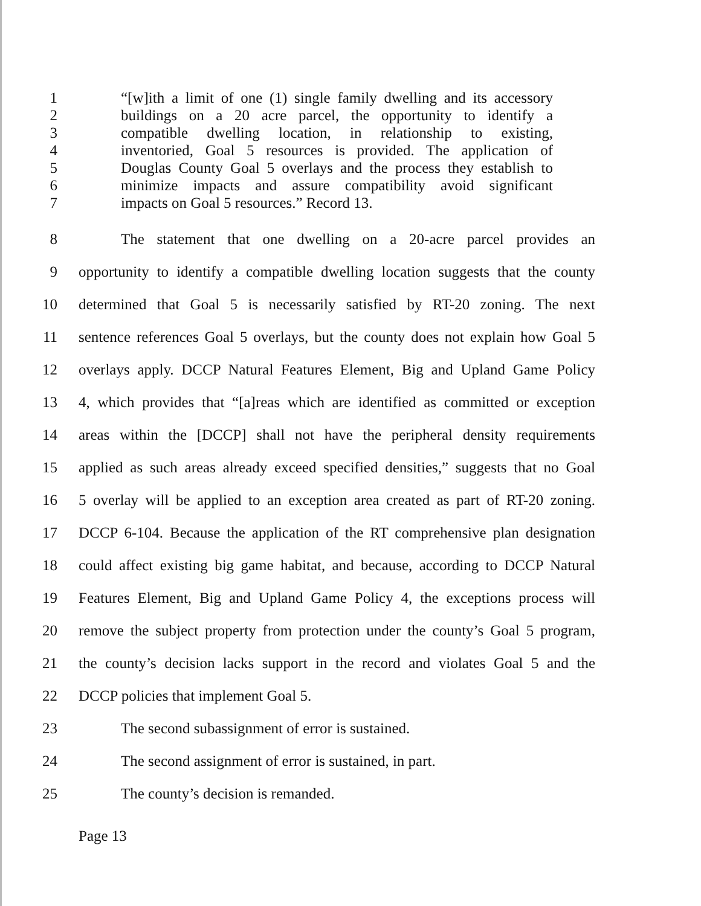1 “[w]ith a limit of one (1) single family dwelling and its accessory
2 buildings on a 20 acre parcel, the opportunity to identify a
3 compatible dwelling location, in relationship to existing,
4 inventoried, Goal 5 resources is provided. The application of
5 Douglas County Goal 5 overlays and the process they establish to
6 minimize impacts and assure compatibility avoid significant
7 impacts on Goal 5 resources.” Record 13.
8 The statement that one dwelling on a 20-acre parcel provides an
9 opportunity to identify a compatible dwelling location suggests that the county
10 determined that Goal 5 is necessarily satisfied by RT-20 zoning. The next
11 sentence references Goal 5 overlays, but the county does not explain how Goal 5
12 overlays apply. DCCP Natural Features Element, Big and Upland Game Policy
13 4, which provides that “[a]reas which are identified as committed or exception
14 areas within the [DCCP] shall not have the peripheral density requirements
15 applied as such areas already exceed specified densities,” suggests that no Goal
16 5 overlay will be applied to an exception area created as part of RT-20 zoning.
17 DCCP 6-104. Because the application of the RT comprehensive plan designation
18 could affect existing big game habitat, and because, according to DCCP Natural
19 Features Element, Big and Upland Game Policy 4, the exceptions process will
20 remove the subject property from protection under the county’s Goal 5 program,
21 the county’s decision lacks support in the record and violates Goal 5 and the
22 DCCP policies that implement Goal 5.
23 The second subassignment of error is sustained.
24 The second assignment of error is sustained, in part.
25 The county’s decision is remanded.
Page 13